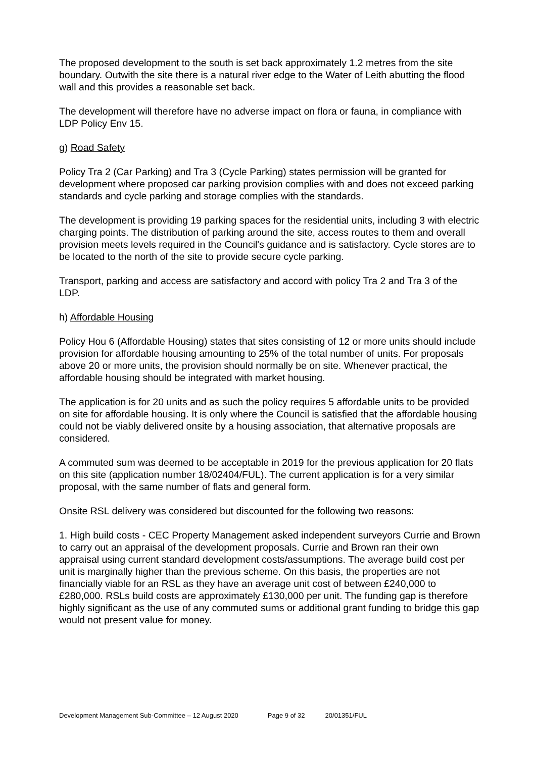The proposed development to the south is set back approximately 1.2 metres from the site boundary. Outwith the site there is a natural river edge to the Water of Leith abutting the flood wall and this provides a reasonable set back.
The development will therefore have no adverse impact on flora or fauna, in compliance with LDP Policy Env 15.
g) Road Safety
Policy Tra 2 (Car Parking) and Tra 3 (Cycle Parking) states permission will be granted for development where proposed car parking provision complies with and does not exceed parking standards and cycle parking and storage complies with the standards.
The development is providing 19 parking spaces for the residential units, including 3 with electric charging points. The distribution of parking around the site, access routes to them and overall provision meets levels required in the Council's guidance and is satisfactory. Cycle stores are to be located to the north of the site to provide secure cycle parking.
Transport, parking and access are satisfactory and accord with policy Tra 2 and Tra 3 of the LDP.
h) Affordable Housing
Policy Hou 6 (Affordable Housing) states that sites consisting of 12 or more units should include provision for affordable housing amounting to 25% of the total number of units. For proposals above 20 or more units, the provision should normally be on site. Whenever practical, the affordable housing should be integrated with market housing.
The application is for 20 units and as such the policy requires 5 affordable units to be provided on site for affordable housing. It is only where the Council is satisfied that the affordable housing could not be viably delivered onsite by a housing association, that alternative proposals are considered.
A commuted sum was deemed to be acceptable in 2019 for the previous application for 20 flats on this site (application number 18/02404/FUL). The current application is for a very similar proposal, with the same number of flats and general form.
Onsite RSL delivery was considered but discounted for the following two reasons:
1. High build costs - CEC Property Management asked independent surveyors Currie and Brown to carry out an appraisal of the development proposals. Currie and Brown ran their own appraisal using current standard development costs/assumptions. The average build cost per unit is marginally higher than the previous scheme. On this basis, the properties are not financially viable for an RSL as they have an average unit cost of between £240,000 to £280,000. RSLs build costs are approximately £130,000 per unit. The funding gap is therefore highly significant as the use of any commuted sums or additional grant funding to bridge this gap would not present value for money.
Development Management Sub-Committee – 12 August 2020 Page 9 of 32 20/01351/FUL